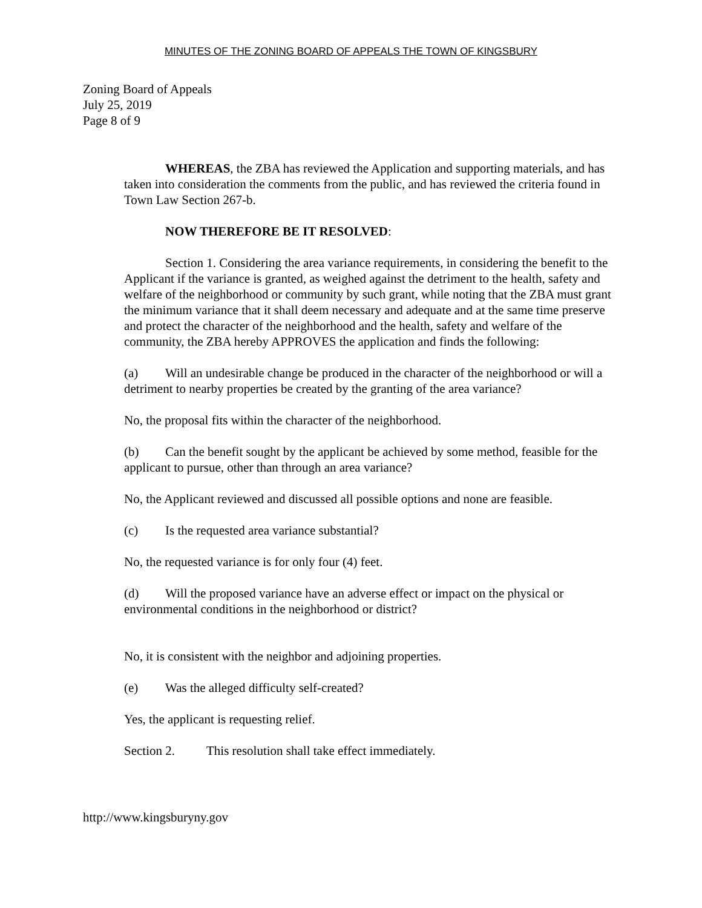MINUTES OF THE ZONING BOARD OF APPEALS THE TOWN OF KINGSBURY
Zoning Board of Appeals
July 25, 2019
Page 8 of 9
WHEREAS, the ZBA has reviewed the Application and supporting materials, and has taken into consideration the comments from the public, and has reviewed the criteria found in Town Law Section 267-b.
NOW THEREFORE BE IT RESOLVED:
Section 1. Considering the area variance requirements, in considering the benefit to the Applicant if the variance is granted, as weighed against the detriment to the health, safety and welfare of the neighborhood or community by such grant, while noting that the ZBA must grant the minimum variance that it shall deem necessary and adequate and at the same time preserve and protect the character of the neighborhood and the health, safety and welfare of the community, the ZBA hereby APPROVES the application and finds the following:
(a) Will an undesirable change be produced in the character of the neighborhood or will a detriment to nearby properties be created by the granting of the area variance?
No, the proposal fits within the character of the neighborhood.
(b) Can the benefit sought by the applicant be achieved by some method, feasible for the applicant to pursue, other than through an area variance?
No, the Applicant reviewed and discussed all possible options and none are feasible.
(c) Is the requested area variance substantial?
No, the requested variance is for only four (4) feet.
(d) Will the proposed variance have an adverse effect or impact on the physical or environmental conditions in the neighborhood or district?
No, it is consistent with the neighbor and adjoining properties.
(e) Was the alleged difficulty self-created?
Yes, the applicant is requesting relief.
Section 2. This resolution shall take effect immediately.
http://www.kingsburyny.gov